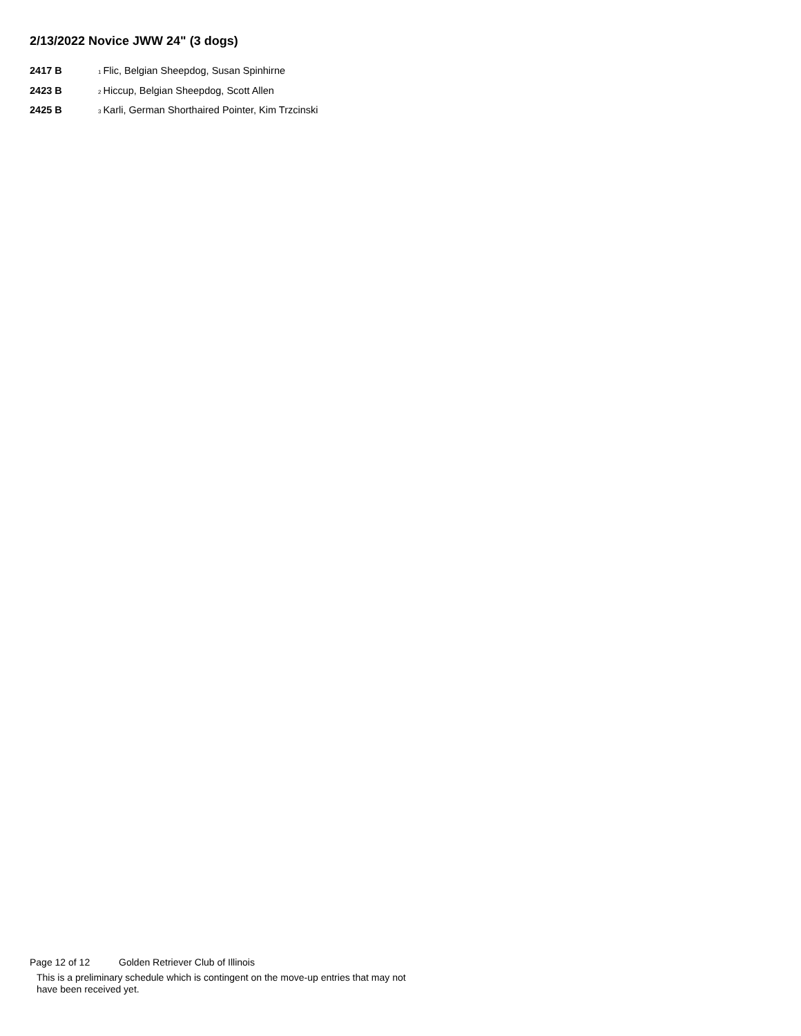2/13/2022 Novice JWW 24" (3 dogs)
2417 B
<sub>1</sub>Flic, Belgian Sheepdog, Susan Spinhirne
2423 B
<sub>2</sub>Hiccup, Belgian Sheepdog, Scott Allen
2425 B
<sub>3</sub>Karli, German Shorthaired Pointer, Kim Trzcinski
Page 12 of 12 Golden Retriever Club of Illinois
This is a preliminary schedule which is contingent on the move-up entries that may not have been received yet.